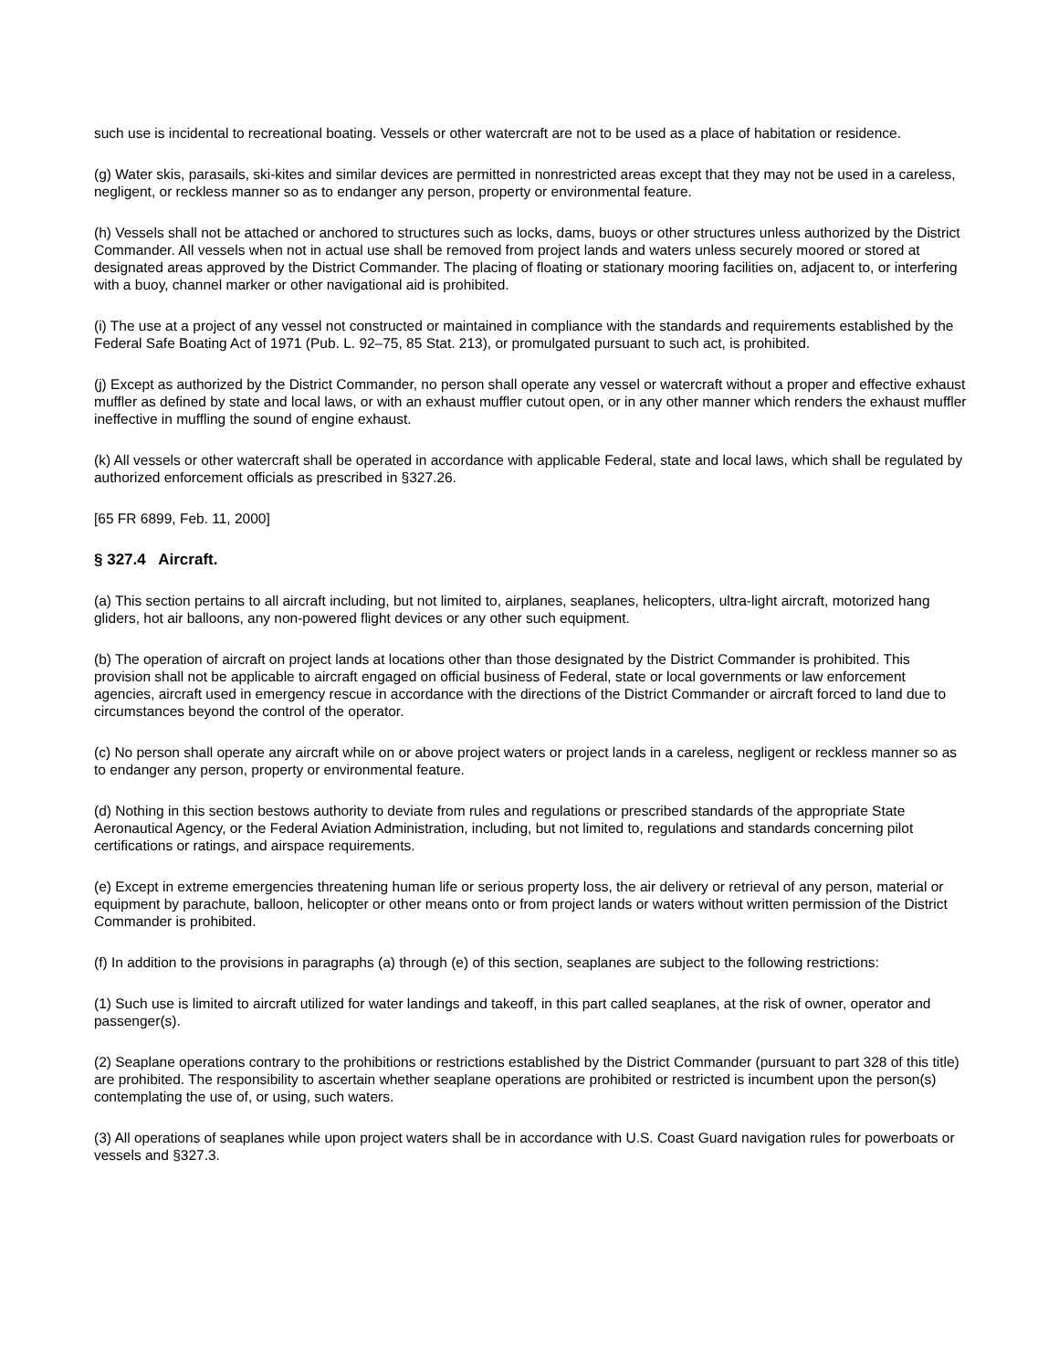such use is incidental to recreational boating. Vessels or other watercraft are not to be used as a place of habitation or residence.
(g) Water skis, parasails, ski-kites and similar devices are permitted in nonrestricted areas except that they may not be used in a careless, negligent, or reckless manner so as to endanger any person, property or environmental feature.
(h) Vessels shall not be attached or anchored to structures such as locks, dams, buoys or other structures unless authorized by the District Commander. All vessels when not in actual use shall be removed from project lands and waters unless securely moored or stored at designated areas approved by the District Commander. The placing of floating or stationary mooring facilities on, adjacent to, or interfering with a buoy, channel marker or other navigational aid is prohibited.
(i) The use at a project of any vessel not constructed or maintained in compliance with the standards and requirements established by the Federal Safe Boating Act of 1971 (Pub. L. 92–75, 85 Stat. 213), or promulgated pursuant to such act, is prohibited.
(j) Except as authorized by the District Commander, no person shall operate any vessel or watercraft without a proper and effective exhaust muffler as defined by state and local laws, or with an exhaust muffler cutout open, or in any other manner which renders the exhaust muffler ineffective in muffling the sound of engine exhaust.
(k) All vessels or other watercraft shall be operated in accordance with applicable Federal, state and local laws, which shall be regulated by authorized enforcement officials as prescribed in §327.26.
[65 FR 6899, Feb. 11, 2000]
§ 327.4 Aircraft.
(a) This section pertains to all aircraft including, but not limited to, airplanes, seaplanes, helicopters, ultra-light aircraft, motorized hang gliders, hot air balloons, any non-powered flight devices or any other such equipment.
(b) The operation of aircraft on project lands at locations other than those designated by the District Commander is prohibited. This provision shall not be applicable to aircraft engaged on official business of Federal, state or local governments or law enforcement agencies, aircraft used in emergency rescue in accordance with the directions of the District Commander or aircraft forced to land due to circumstances beyond the control of the operator.
(c) No person shall operate any aircraft while on or above project waters or project lands in a careless, negligent or reckless manner so as to endanger any person, property or environmental feature.
(d) Nothing in this section bestows authority to deviate from rules and regulations or prescribed standards of the appropriate State Aeronautical Agency, or the Federal Aviation Administration, including, but not limited to, regulations and standards concerning pilot certifications or ratings, and airspace requirements.
(e) Except in extreme emergencies threatening human life or serious property loss, the air delivery or retrieval of any person, material or equipment by parachute, balloon, helicopter or other means onto or from project lands or waters without written permission of the District Commander is prohibited.
(f) In addition to the provisions in paragraphs (a) through (e) of this section, seaplanes are subject to the following restrictions:
(1) Such use is limited to aircraft utilized for water landings and takeoff, in this part called seaplanes, at the risk of owner, operator and passenger(s).
(2) Seaplane operations contrary to the prohibitions or restrictions established by the District Commander (pursuant to part 328 of this title) are prohibited. The responsibility to ascertain whether seaplane operations are prohibited or restricted is incumbent upon the person(s) contemplating the use of, or using, such waters.
(3) All operations of seaplanes while upon project waters shall be in accordance with U.S. Coast Guard navigation rules for powerboats or vessels and §327.3.